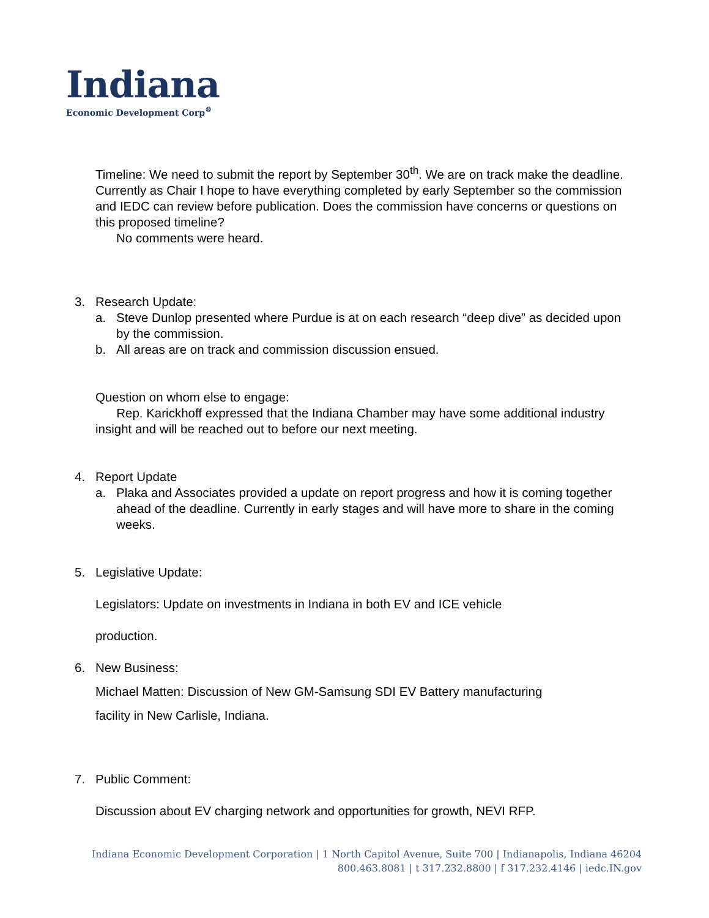Indiana
Economic Development Corp<sup>®</sup>
Timeline: We need to submit the report by September 30<sup>th</sup>. We are on track make the deadline. Currently as Chair I hope to have everything completed by early September so the commission and IEDC can review before publication. Does the commission have concerns or questions on this proposed timeline?
No comments were heard.
3. Research Update:
a. Steve Dunlop presented where Purdue is at on each research “deep dive” as decided upon by the commission.
b. All areas are on track and commission discussion ensued.
Question on whom else to engage:
Rep. Karickhoff expressed that the Indiana Chamber may have some additional industry insight and will be reached out to before our next meeting.
4. Report Update
a. Plaka and Associates provided a update on report progress and how it is coming together ahead of the deadline. Currently in early stages and will have more to share in the coming weeks.
5. Legislative Update:
Legislators: Update on investments in Indiana in both EV and ICE vehicle
production.
6. New Business:
Michael Matten: Discussion of New GM-Samsung SDI EV Battery manufacturing
facility in New Carlisle, Indiana.
7. Public Comment:
Discussion about EV charging network and opportunities for growth, NEVI RFP.
Indiana Economic Development Corporation | 1 North Capitol Avenue, Suite 700 | Indianapolis, Indiana 46204
800.463.8081 | t 317.232.8800 | f 317.232.4146 | iedc.IN.gov